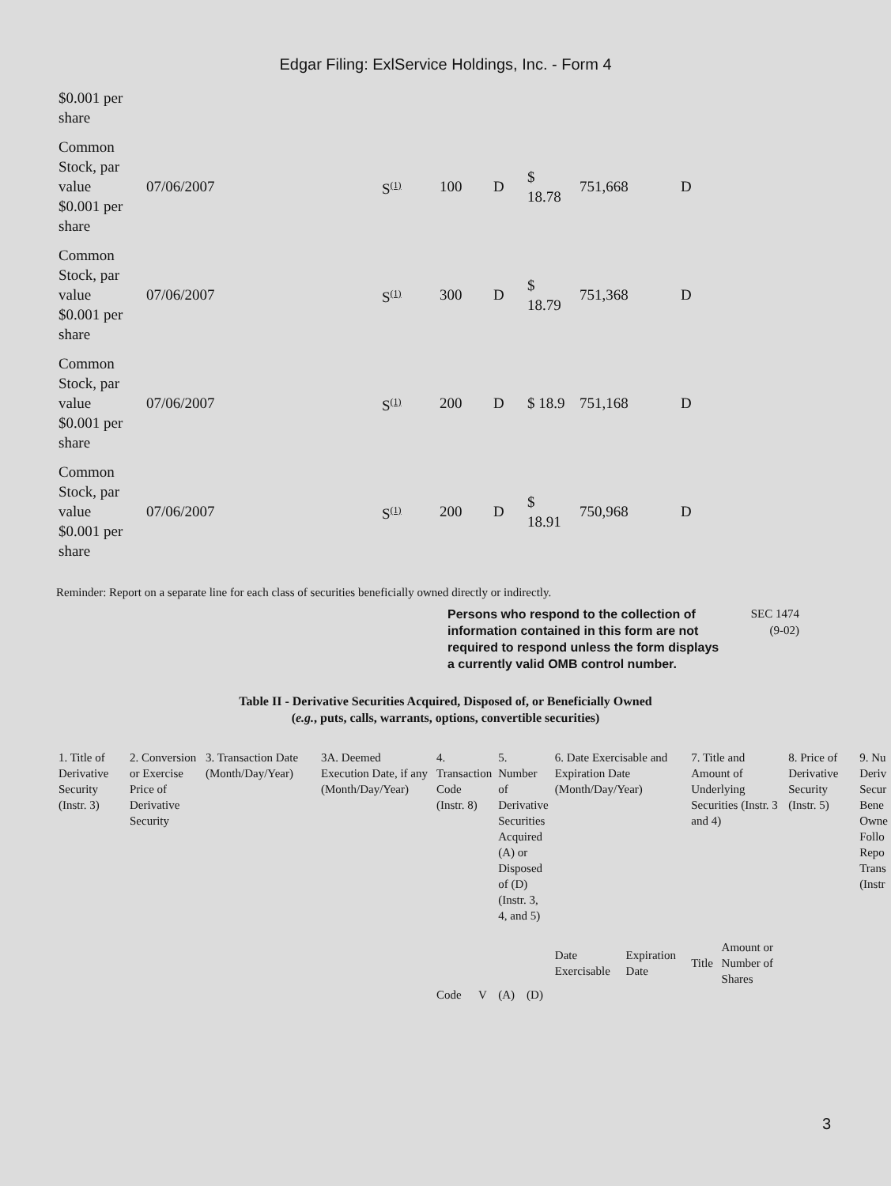Edgar Filing: ExlService Holdings, Inc. - Form 4
| $0.001 per share | | | | | | | | |
| Common Stock, par value $0.001 per share | 07/06/2007 | S<sup>(1)</sup> | 100 | D | $ 18.78 | 751,668 | D | |
| Common Stock, par value $0.001 per share | 07/06/2007 | S<sup>(1)</sup> | 300 | D | $ 18.79 | 751,368 | D | |
| Common Stock, par value $0.001 per share | 07/06/2007 | S<sup>(1)</sup> | 200 | D | $ 18.9 | 751,168 | D | |
| Common Stock, par value $0.001 per share | 07/06/2007 | S<sup>(1)</sup> | 200 | D | $ 18.91 | 750,968 | D | |
Reminder: Report on a separate line for each class of securities beneficially owned directly or indirectly.
Persons who respond to the collection of information contained in this form are not required to respond unless the form displays a currently valid OMB control number.
SEC 1474
(9-02)
Table II - Derivative Securities Acquired, Disposed of, or Beneficially Owned
(e.g., puts, calls, warrants, options, convertible securities)
| 1. Title of Derivative Security (Instr. 3) | 2. Conversion or Exercise Price of Derivative Security | 3. Transaction Date (Month/Day/Year) | 3A. Deemed Execution Date, if any (Month/Day/Year) | 4. Transaction Code (Instr. 8) | | 5. Number of Derivative Securities Acquired (A) or Disposed of (D) (Instr. 3, 4, and 5) | | 6. Date Exercisable and Expiration Date (Month/Day/Year) | | 7. Title and Amount of Underlying Securities (Instr. 3 and 4) | | 8. Price of Derivative Security (Instr. 5) | 9. Nu Deriv Secur Bene Owne Follo Repo Trans (Instr |
| | | | | | | | | Date Exercisable | Expiration Date | Title | Amount or Number of Shares | | |
| | | | | Code | V | (A) | (D) | | | | | | |
3